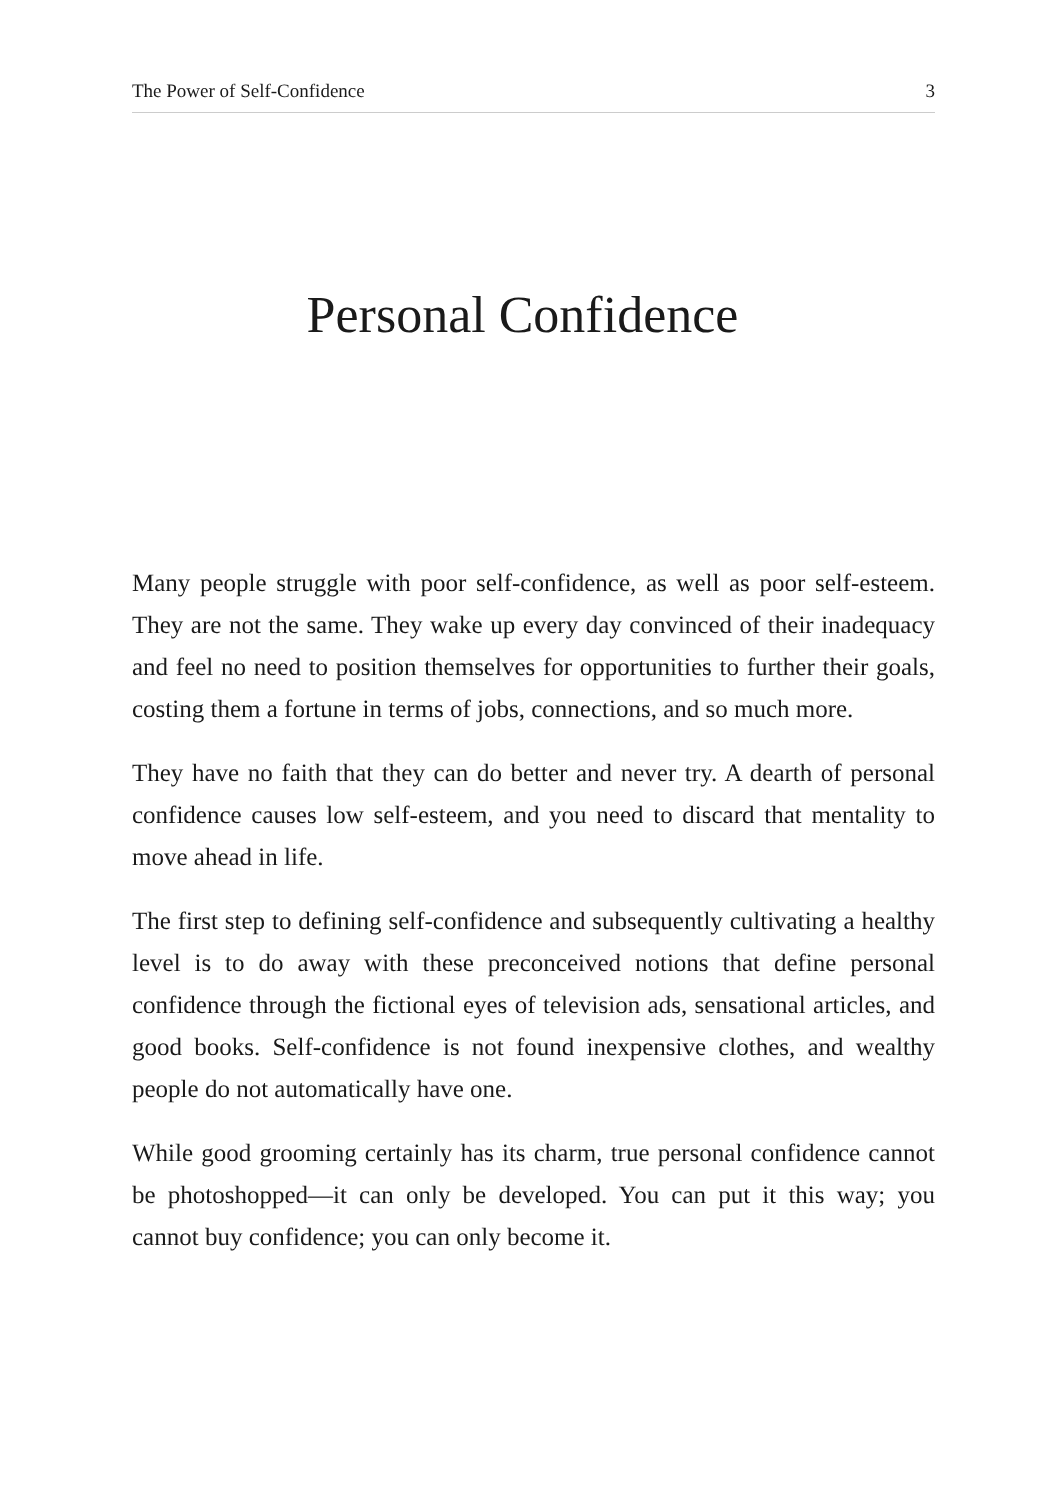The Power of Self-Confidence 3
Personal Confidence
Many people struggle with poor self-confidence, as well as poor self-esteem. They are not the same. They wake up every day convinced of their inadequacy and feel no need to position themselves for opportunities to further their goals, costing them a fortune in terms of jobs, connections, and so much more.
They have no faith that they can do better and never try. A dearth of personal confidence causes low self-esteem, and you need to discard that mentality to move ahead in life.
The first step to defining self-confidence and subsequently cultivating a healthy level is to do away with these preconceived notions that define personal confidence through the fictional eyes of television ads, sensational articles, and good books. Self-confidence is not found inexpensive clothes, and wealthy people do not automatically have one.
While good grooming certainly has its charm, true personal confidence cannot be photoshopped—it can only be developed. You can put it this way; you cannot buy confidence; you can only become it.